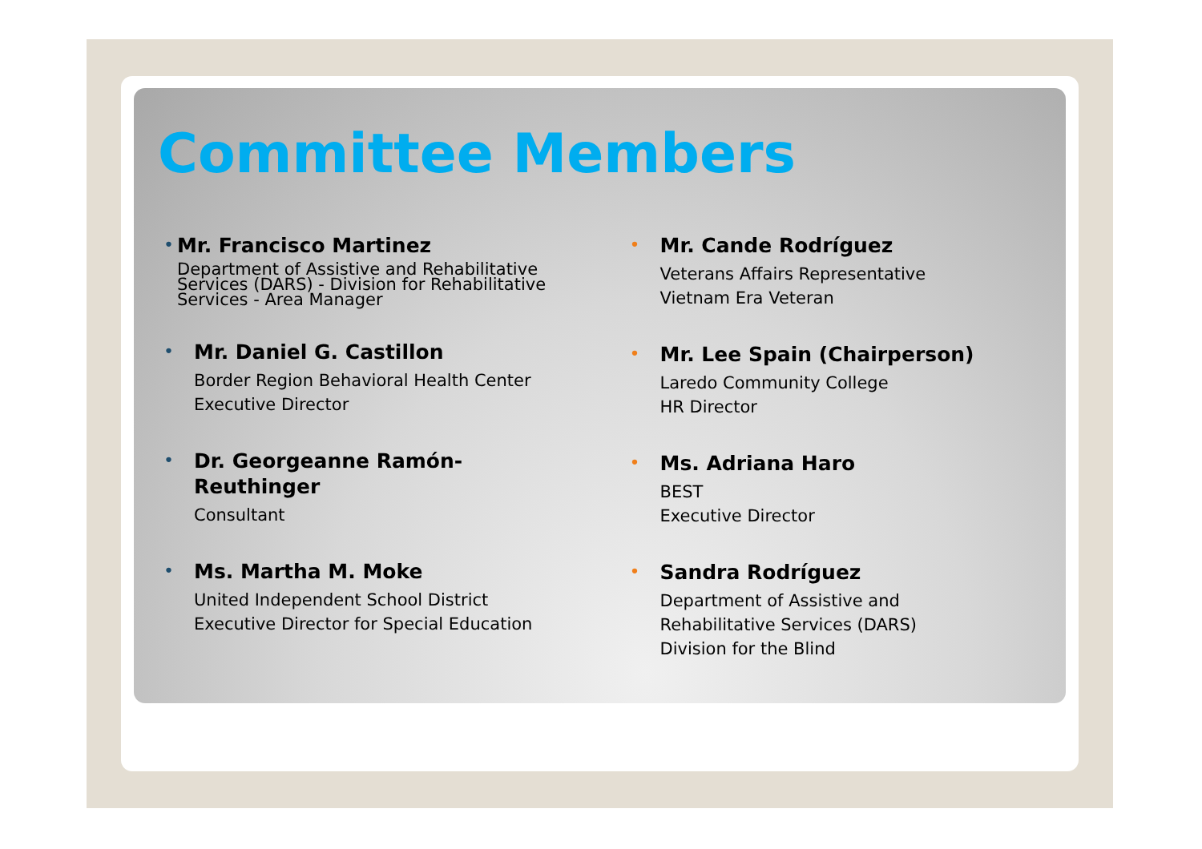Committee Members
•
Mr. Francisco Martinez
Department of Assistive and Rehabilitative Services (DARS) - Division for Rehabilitative Services - Area Manager
•
Mr. Daniel G. Castillon
Border Region Behavioral Health Center
Executive Director
•
Dr. Georgeanne Ramón-
Reuthinger
Consultant
•
Ms. Martha M. Moke
United Independent School District
Executive Director for Special Education
•
Mr. Cande Rodríguez
Veterans Affairs Representative
Vietnam Era Veteran
•
Mr. Lee Spain (Chairperson)
Laredo Community College
HR Director
•
Ms. Adriana Haro
BEST
Executive Director
•
Sandra Rodríguez
Department of Assistive and
Rehabilitative Services (DARS)
Division for the Blind